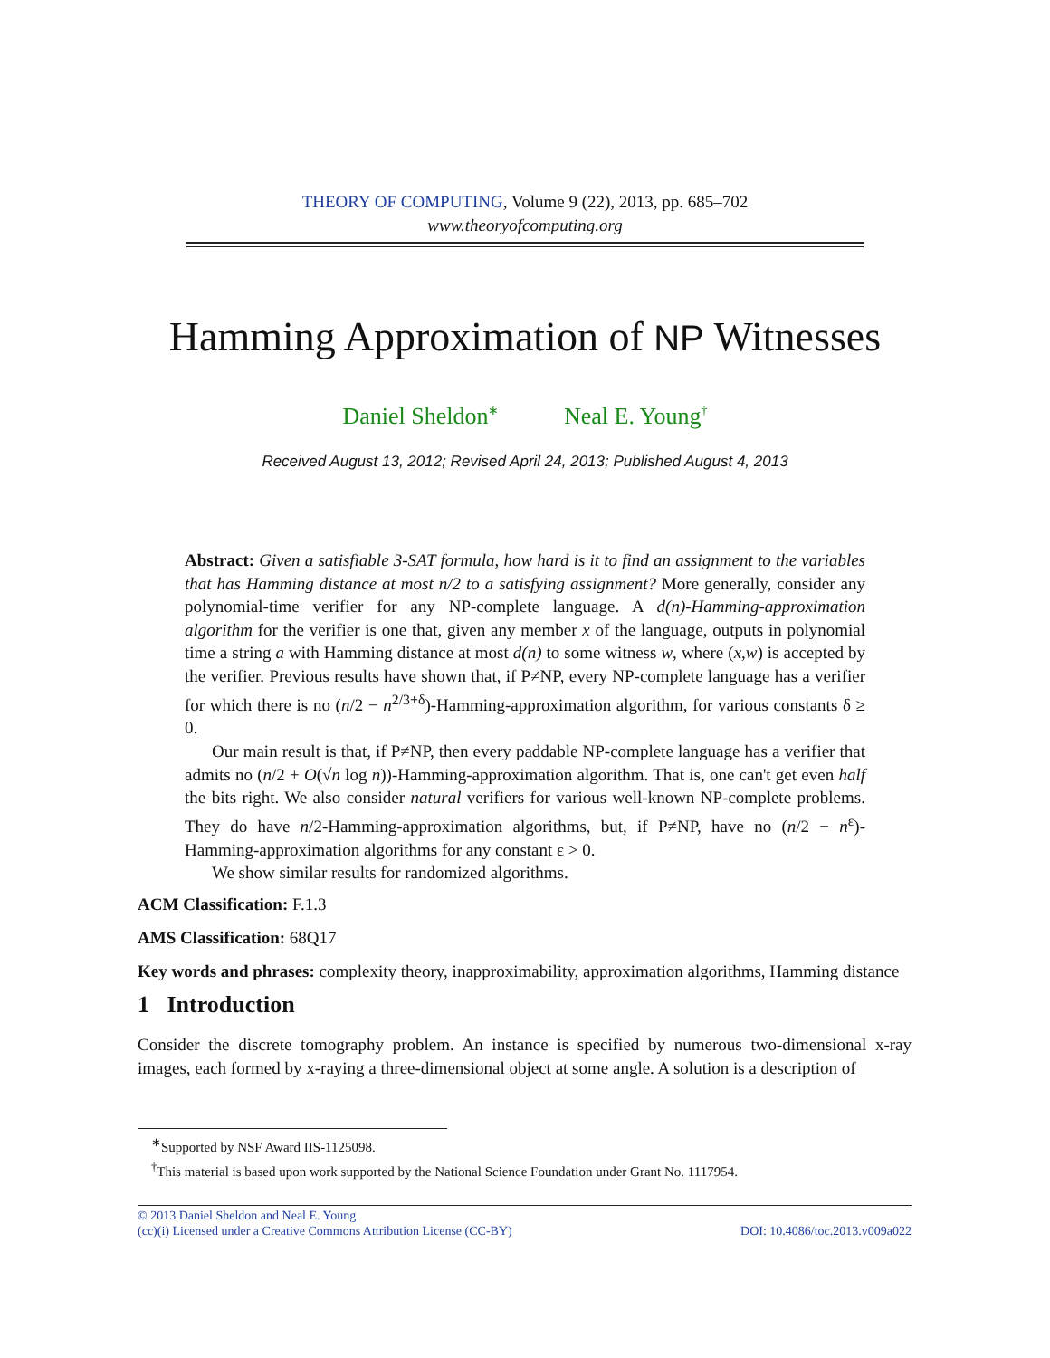THEORY OF COMPUTING, Volume 9 (22), 2013, pp. 685–702
www.theoryofcomputing.org
Hamming Approximation of NP Witnesses
Daniel Sheldon<sup>∗</sup> Neal E. Young<sup>†</sup>
Received August 13, 2012; Revised April 24, 2013; Published August 4, 2013
Abstract: Given a satisfiable 3-SAT formula, how hard is it to find an assignment to the variables that has Hamming distance at most n/2 to a satisfying assignment? More generally, consider any polynomial-time verifier for any NP-complete language. A d(n)-Hamming-approximation algorithm for the verifier is one that, given any member x of the language, outputs in polynomial time a string a with Hamming distance at most d(n) to some witness w, where (x,w) is accepted by the verifier. Previous results have shown that, if P≠NP, every NP-complete language has a verifier for which there is no (n/2 − n<sup>2/3+δ</sup>)-Hamming-approximation algorithm, for various constants δ ≥ 0.
Our main result is that, if P≠NP, then every paddable NP-complete language has a verifier that admits no (n/2 + O(√n log n))-Hamming-approximation algorithm. That is, one can't get even half the bits right. We also consider natural verifiers for various well-known NP-complete problems. They do have n/2-Hamming-approximation algorithms, but, if P≠NP, have no (n/2 − n<sup>ε</sup>)-Hamming-approximation algorithms for any constant ε > 0.
We show similar results for randomized algorithms.
ACM Classification: F.1.3
AMS Classification: 68Q17
Key words and phrases: complexity theory, inapproximability, approximation algorithms, Hamming distance
1 Introduction
Consider the discrete tomography problem. An instance is specified by numerous two-dimensional x-ray images, each formed by x-raying a three-dimensional object at some angle. A solution is a description of
<sup>∗</sup>Supported by NSF Award IIS-1125098.
<sup>†</sup> This material is based upon work supported by the National Science Foundation under Grant No. 1117954.
© 2013 Daniel Sheldon and Neal E. Young
(cc)(i) Licensed under a Creative Commons Attribution License (CC-BY) DOI: 10.4086/toc.2013.v009a022